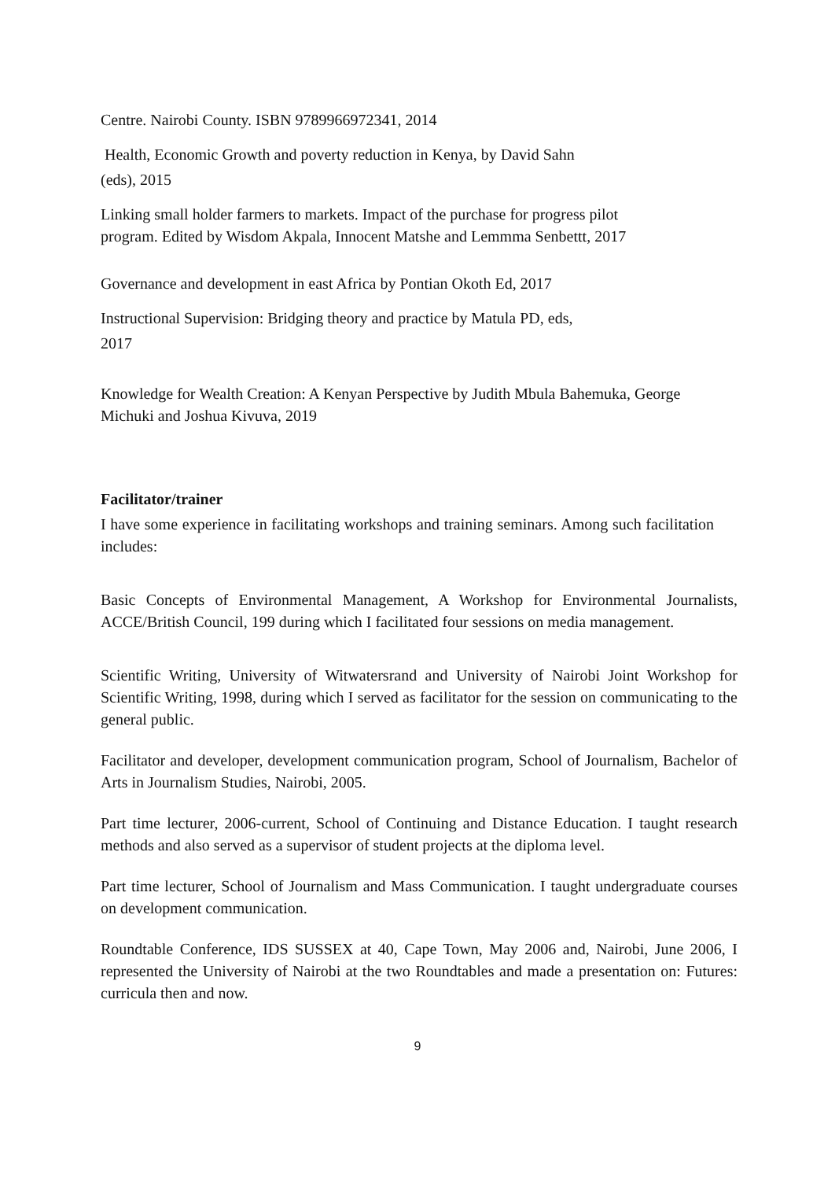Centre. Nairobi County. ISBN 9789966972341, 2014
Health, Economic Growth and poverty reduction in Kenya, by David Sahn
(eds), 2015
Linking small holder farmers to markets. Impact of the purchase for progress pilot
program. Edited by Wisdom Akpala, Innocent Matshe and Lemmma Senbettt, 2017
Governance and development in east Africa by Pontian Okoth Ed, 2017
Instructional Supervision: Bridging theory and practice by Matula PD, eds,
2017
Knowledge for Wealth Creation: A Kenyan Perspective by Judith Mbula Bahemuka, George Michuki and Joshua Kivuva, 2019
Facilitator/trainer
I have some experience in facilitating workshops and training seminars. Among such facilitation includes:
Basic Concepts of Environmental Management, A Workshop for Environmental Journalists, ACCE/British Council, 199 during which I facilitated four sessions on media management.
Scientific Writing, University of Witwatersrand and University of Nairobi Joint Workshop for Scientific Writing, 1998, during which I served as facilitator for the session on communicating to the general public.
Facilitator and developer, development communication program, School of Journalism, Bachelor of Arts in Journalism Studies, Nairobi, 2005.
Part time lecturer, 2006-current, School of Continuing and Distance Education. I taught research methods and also served as a supervisor of student projects at the diploma level.
Part time lecturer, School of Journalism and Mass Communication. I taught undergraduate courses on development communication.
Roundtable Conference, IDS SUSSEX at 40, Cape Town, May 2006 and, Nairobi, June 2006, I represented the University of Nairobi at the two Roundtables and made a presentation on: Futures: curricula then and now.
9